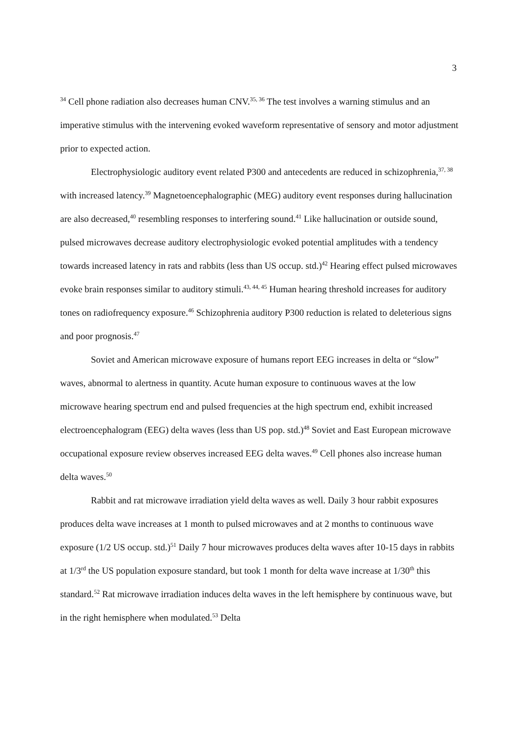3
<sup>34</sup> Cell phone radiation also decreases human CNV.<sup>35, 36</sup> The test involves a warning stimulus and an imperative stimulus with the intervening evoked waveform representative of sensory and motor adjustment prior to expected action.
Electrophysiologic auditory event related P300 and antecedents are reduced in schizophrenia,<sup>37, 38</sup> with increased latency.<sup>39</sup> Magnetoencephalographic (MEG) auditory event responses during hallucination are also decreased,<sup>40</sup> resembling responses to interfering sound.<sup>41</sup> Like hallucination or outside sound, pulsed microwaves decrease auditory electrophysiologic evoked potential amplitudes with a tendency towards increased latency in rats and rabbits (less than US occup. std.)<sup>42</sup> Hearing effect pulsed microwaves evoke brain responses similar to auditory stimuli.<sup>43, 44, 45</sup> Human hearing threshold increases for auditory tones on radiofrequency exposure.<sup>46</sup> Schizophrenia auditory P300 reduction is related to deleterious signs and poor prognosis.<sup>47</sup>
Soviet and American microwave exposure of humans report EEG increases in delta or “slow” waves, abnormal to alertness in quantity. Acute human exposure to continuous waves at the low microwave hearing spectrum end and pulsed frequencies at the high spectrum end, exhibit increased electroencephalogram (EEG) delta waves (less than US pop. std.)<sup>48</sup> Soviet and East European microwave occupational exposure review observes increased EEG delta waves.<sup>49</sup> Cell phones also increase human delta waves.<sup>50</sup>
Rabbit and rat microwave irradiation yield delta waves as well. Daily 3 hour rabbit exposures produces delta wave increases at 1 month to pulsed microwaves and at 2 months to continuous wave exposure (1/2 US occup. std.)<sup>51</sup> Daily 7 hour microwaves produces delta waves after 10-15 days in rabbits at 1/3<sup>rd</sup> the US population exposure standard, but took 1 month for delta wave increase at 1/30<sup>th</sup> this standard.<sup>52</sup> Rat microwave irradiation induces delta waves in the left hemisphere by continuous wave, but in the right hemisphere when modulated.<sup>53</sup> Delta